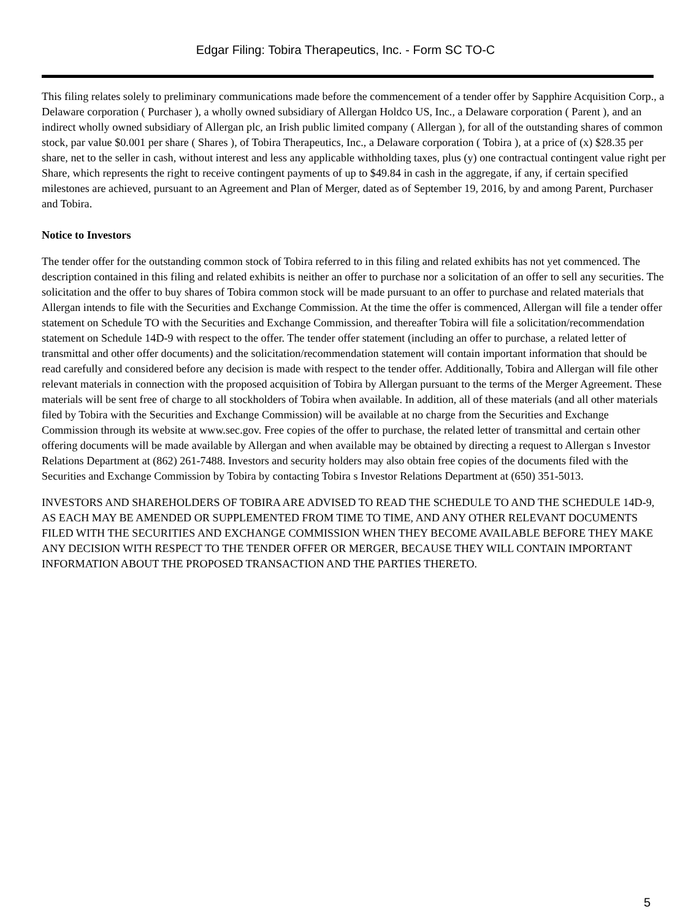Edgar Filing: Tobira Therapeutics, Inc. - Form SC TO-C
This filing relates solely to preliminary communications made before the commencement of a tender offer by Sapphire Acquisition Corp., a Delaware corporation ( Purchaser ), a wholly owned subsidiary of Allergan Holdco US, Inc., a Delaware corporation ( Parent ), and an indirect wholly owned subsidiary of Allergan plc, an Irish public limited company ( Allergan ), for all of the outstanding shares of common stock, par value $0.001 per share ( Shares ), of Tobira Therapeutics, Inc., a Delaware corporation ( Tobira ), at a price of (x) $28.35 per share, net to the seller in cash, without interest and less any applicable withholding taxes, plus (y) one contractual contingent value right per Share, which represents the right to receive contingent payments of up to $49.84 in cash in the aggregate, if any, if certain specified milestones are achieved, pursuant to an Agreement and Plan of Merger, dated as of September 19, 2016, by and among Parent, Purchaser and Tobira.
Notice to Investors
The tender offer for the outstanding common stock of Tobira referred to in this filing and related exhibits has not yet commenced. The description contained in this filing and related exhibits is neither an offer to purchase nor a solicitation of an offer to sell any securities. The solicitation and the offer to buy shares of Tobira common stock will be made pursuant to an offer to purchase and related materials that Allergan intends to file with the Securities and Exchange Commission. At the time the offer is commenced, Allergan will file a tender offer statement on Schedule TO with the Securities and Exchange Commission, and thereafter Tobira will file a solicitation/recommendation statement on Schedule 14D-9 with respect to the offer. The tender offer statement (including an offer to purchase, a related letter of transmittal and other offer documents) and the solicitation/recommendation statement will contain important information that should be read carefully and considered before any decision is made with respect to the tender offer. Additionally, Tobira and Allergan will file other relevant materials in connection with the proposed acquisition of Tobira by Allergan pursuant to the terms of the Merger Agreement. These materials will be sent free of charge to all stockholders of Tobira when available. In addition, all of these materials (and all other materials filed by Tobira with the Securities and Exchange Commission) will be available at no charge from the Securities and Exchange Commission through its website at www.sec.gov. Free copies of the offer to purchase, the related letter of transmittal and certain other offering documents will be made available by Allergan and when available may be obtained by directing a request to Allergan s Investor Relations Department at (862) 261-7488. Investors and security holders may also obtain free copies of the documents filed with the Securities and Exchange Commission by Tobira by contacting Tobira s Investor Relations Department at (650) 351-5013.
INVESTORS AND SHAREHOLDERS OF TOBIRA ARE ADVISED TO READ THE SCHEDULE TO AND THE SCHEDULE 14D-9, AS EACH MAY BE AMENDED OR SUPPLEMENTED FROM TIME TO TIME, AND ANY OTHER RELEVANT DOCUMENTS FILED WITH THE SECURITIES AND EXCHANGE COMMISSION WHEN THEY BECOME AVAILABLE BEFORE THEY MAKE ANY DECISION WITH RESPECT TO THE TENDER OFFER OR MERGER, BECAUSE THEY WILL CONTAIN IMPORTANT INFORMATION ABOUT THE PROPOSED TRANSACTION AND THE PARTIES THERETO.
5